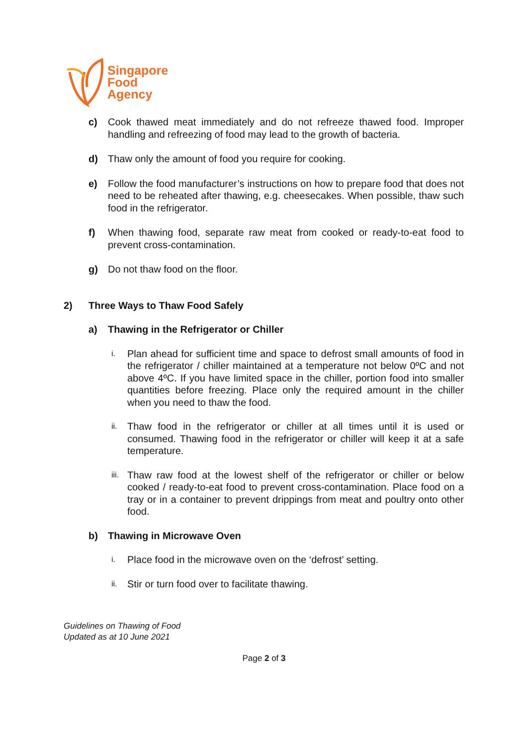Singapore
Food
Agency
c) Cook thawed meat immediately and do not refreeze thawed food. Improper handling and refreezing of food may lead to the growth of bacteria.
d) Thaw only the amount of food you require for cooking.
e) Follow the food manufacturer’s instructions on how to prepare food that does not need to be reheated after thawing, e.g. cheesecakes. When possible, thaw such food in the refrigerator.
f) When thawing food, separate raw meat from cooked or ready-to-eat food to prevent cross-contamination.
g) Do not thaw food on the floor.
2) Three Ways to Thaw Food Safely
a) Thawing in the Refrigerator or Chiller
i. Plan ahead for sufficient time and space to defrost small amounts of food in the refrigerator / chiller maintained at a temperature not below 0ºC and not above 4ºC. If you have limited space in the chiller, portion food into smaller quantities before freezing. Place only the required amount in the chiller when you need to thaw the food.
ii. Thaw food in the refrigerator or chiller at all times until it is used or consumed. Thawing food in the refrigerator or chiller will keep it at a safe temperature.
iii. Thaw raw food at the lowest shelf of the refrigerator or chiller or below cooked / ready-to-eat food to prevent cross-contamination. Place food on a tray or in a container to prevent drippings from meat and poultry onto other food.
b) Thawing in Microwave Oven
i. Place food in the microwave oven on the ‘defrost’ setting.
ii. Stir or turn food over to facilitate thawing.
Guidelines on Thawing of Food
Updated as at 10 June 2021
Page 2 of 3